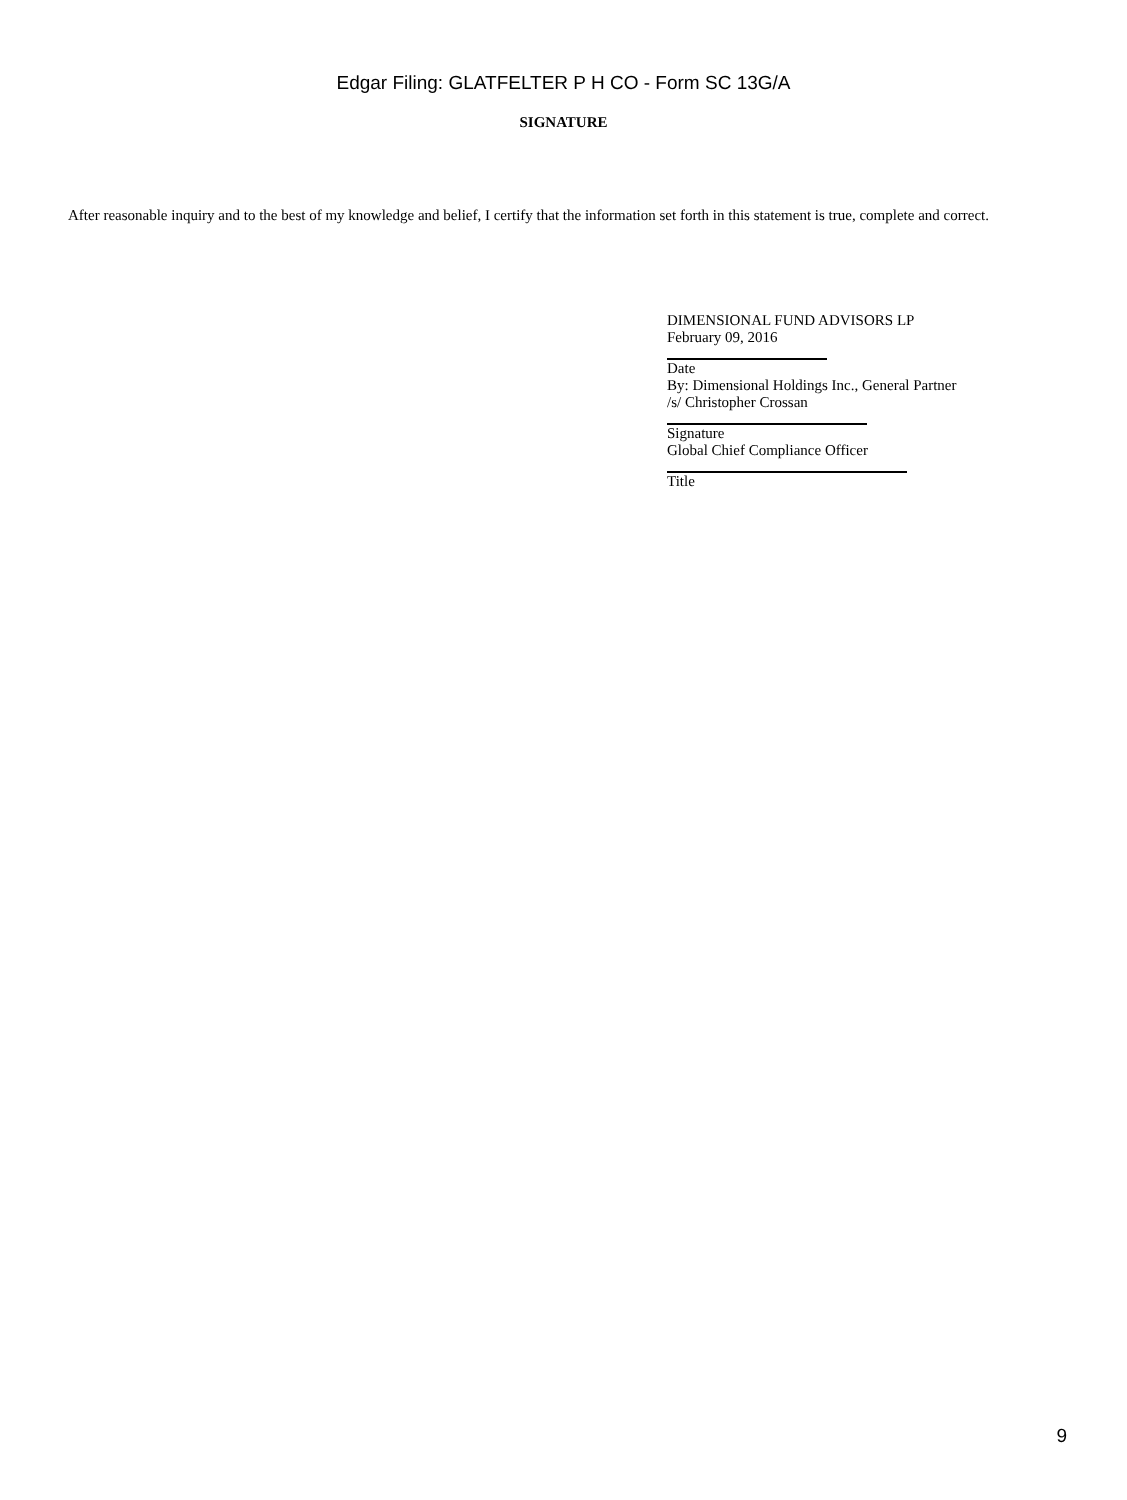Edgar Filing: GLATFELTER P H CO - Form SC 13G/A
SIGNATURE
After reasonable inquiry and to the best of my knowledge and belief, I certify that the information set forth in this statement is true, complete and correct.
DIMENSIONAL FUND ADVISORS LP
February 09, 2016
Date
By: Dimensional Holdings Inc., General Partner
/s/ Christopher Crossan
Signature
Global Chief Compliance Officer
Title
9